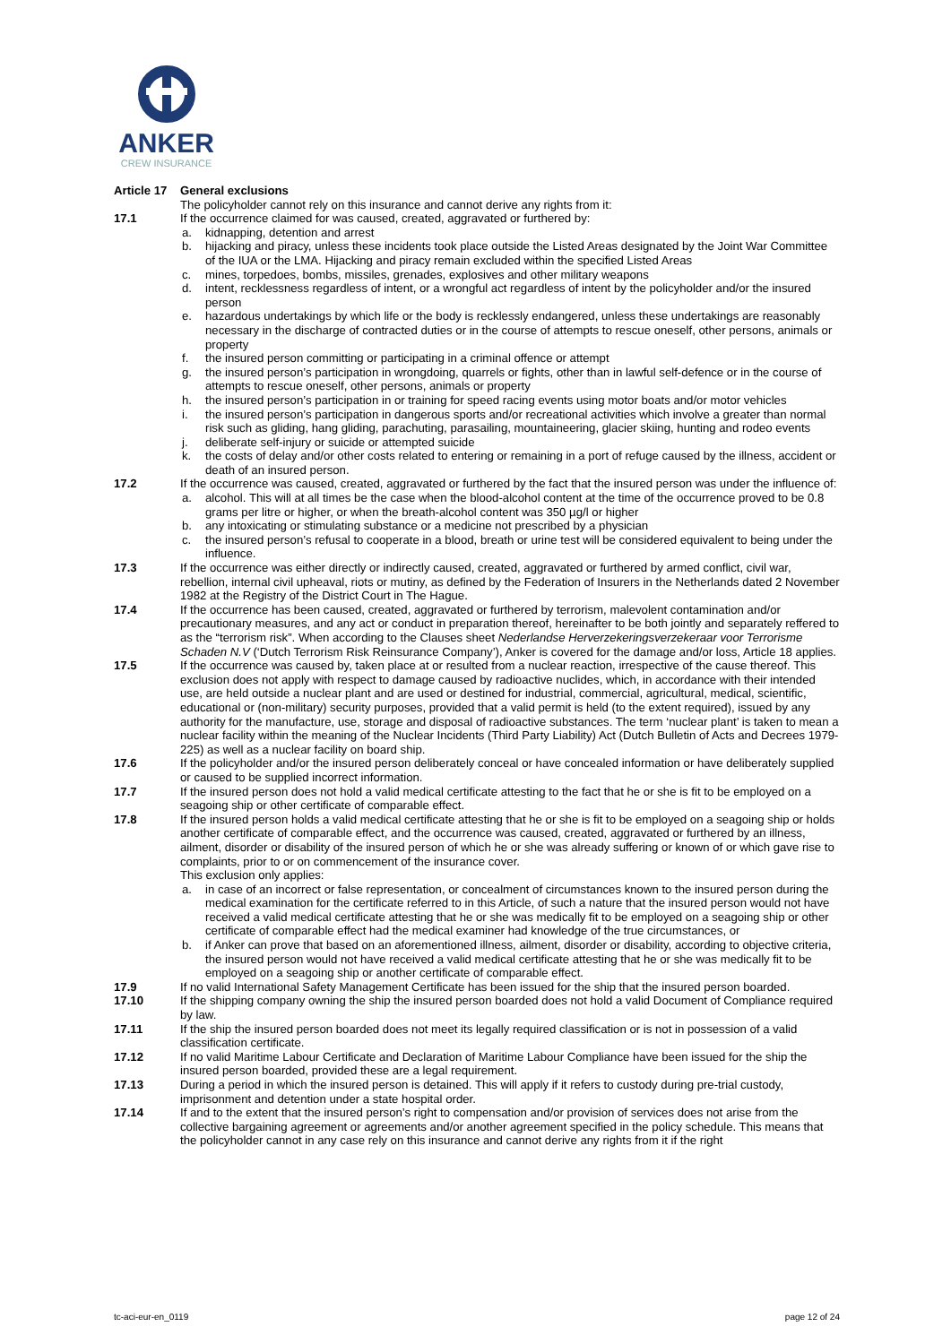ANKER
CREW INSURANCE
Article 17
General exclusions
The policyholder cannot rely on this insurance and cannot derive any rights from it:
17.1 If the occurrence claimed for was caused, created, aggravated or furthered by:
a. kidnapping, detention and arrest
b. hijacking and piracy, unless these incidents took place outside the Listed Areas designated by the Joint War Committee of the IUA or the LMA. Hijacking and piracy remain excluded within the specified Listed Areas
c. mines, torpedoes, bombs, missiles, grenades, explosives and other military weapons
d. intent, recklessness regardless of intent, or a wrongful act regardless of intent by the policyholder and/or the insured person
e. hazardous undertakings by which life or the body is recklessly endangered, unless these undertakings are reasonably necessary in the discharge of contracted duties or in the course of attempts to rescue oneself, other persons, animals or property
f. the insured person committing or participating in a criminal offence or attempt
g. the insured person’s participation in wrongdoing, quarrels or fights, other than in lawful self-defence or in the course of attempts to rescue oneself, other persons, animals or property
h. the insured person’s participation in or training for speed racing events using motor boats and/or motor vehicles
i. the insured person’s participation in dangerous sports and/or recreational activities which involve a greater than normal risk such as gliding, hang gliding, parachuting, parasailing, mountaineering, glacier skiing, hunting and rodeo events
j. deliberate self-injury or suicide or attempted suicide
k. the costs of delay and/or other costs related to entering or remaining in a port of refuge caused by the illness, accident or death of an insured person.
17.2 If the occurrence was caused, created, aggravated or furthered by the fact that the insured person was under the influence of:
a. alcohol. This will at all times be the case when the blood-alcohol content at the time of the occurrence proved to be 0.8 grams per litre or higher, or when the breath-alcohol content was 350 µg/l or higher
b. any intoxicating or stimulating substance or a medicine not prescribed by a physician
c. the insured person’s refusal to cooperate in a blood, breath or urine test will be considered equivalent to being under the influence.
17.3 If the occurrence was either directly or indirectly caused, created, aggravated or furthered by armed conflict, civil war, rebellion, internal civil upheaval, riots or mutiny, as defined by the Federation of Insurers in the Netherlands dated 2 November 1982 at the Registry of the District Court in The Hague.
17.4 If the occurrence has been caused, created, aggravated or furthered by terrorism, malevolent contamination and/or precautionary measures, and any act or conduct in preparation thereof, hereinafter to be both jointly and separately reffered to as the “terrorism risk”. When according to the Clauses sheet Nederlandse Herverzekeringsverzekeraar voor Terrorisme Schaden N.V (‘Dutch Terrorism Risk Reinsurance Company’), Anker is covered for the damage and/or loss, Article 18 applies.
17.5 If the occurrence was caused by, taken place at or resulted from a nuclear reaction, irrespective of the cause thereof. This exclusion does not apply with respect to damage caused by radioactive nuclides, which, in accordance with their intended use, are held outside a nuclear plant and are used or destined for industrial, commercial, agricultural, medical, scientific, educational or (non-military) security purposes, provided that a valid permit is held (to the extent required), issued by any authority for the manufacture, use, storage and disposal of radioactive substances. The term ‘nuclear plant’ is taken to mean a nuclear facility within the meaning of the Nuclear Incidents (Third Party Liability) Act (Dutch Bulletin of Acts and Decrees 1979-225) as well as a nuclear facility on board ship.
17.6 If the policyholder and/or the insured person deliberately conceal or have concealed information or have deliberately supplied or caused to be supplied incorrect information.
17.7 If the insured person does not hold a valid medical certificate attesting to the fact that he or she is fit to be employed on a seagoing ship or other certificate of comparable effect.
17.8 If the insured person holds a valid medical certificate attesting that he or she is fit to be employed on a seagoing ship or holds another certificate of comparable effect, and the occurrence was caused, created, aggravated or furthered by an illness, ailment, disorder or disability of the insured person of which he or she was already suffering or known of or which gave rise to complaints, prior to or on commencement of the insurance cover.
This exclusion only applies:
a. in case of an incorrect or false representation, or concealment of circumstances known to the insured person during the medical examination for the certificate referred to in this Article, of such a nature that the insured person would not have received a valid medical certificate attesting that he or she was medically fit to be employed on a seagoing ship or other certificate of comparable effect had the medical examiner had knowledge of the true circumstances, or
b. if Anker can prove that based on an aforementioned illness, ailment, disorder or disability, according to objective criteria, the insured person would not have received a valid medical certificate attesting that he or she was medically fit to be employed on a seagoing ship or another certificate of comparable effect.
17.9 If no valid International Safety Management Certificate has been issued for the ship that the insured person boarded.
17.10 If the shipping company owning the ship the insured person boarded does not hold a valid Document of Compliance required by law.
17.11 If the ship the insured person boarded does not meet its legally required classification or is not in possession of a valid classification certificate.
17.12 If no valid Maritime Labour Certificate and Declaration of Maritime Labour Compliance have been issued for the ship the insured person boarded, provided these are a legal requirement.
17.13 During a period in which the insured person is detained. This will apply if it refers to custody during pre-trial custody, imprisonment and detention under a state hospital order.
17.14 If and to the extent that the insured person’s right to compensation and/or provision of services does not arise from the collective bargaining agreement or agreements and/or another agreement specified in the policy schedule. This means that the policyholder cannot in any case rely on this insurance and cannot derive any rights from it if the right
tc-aci-eur-en_0119 page 12 of 24